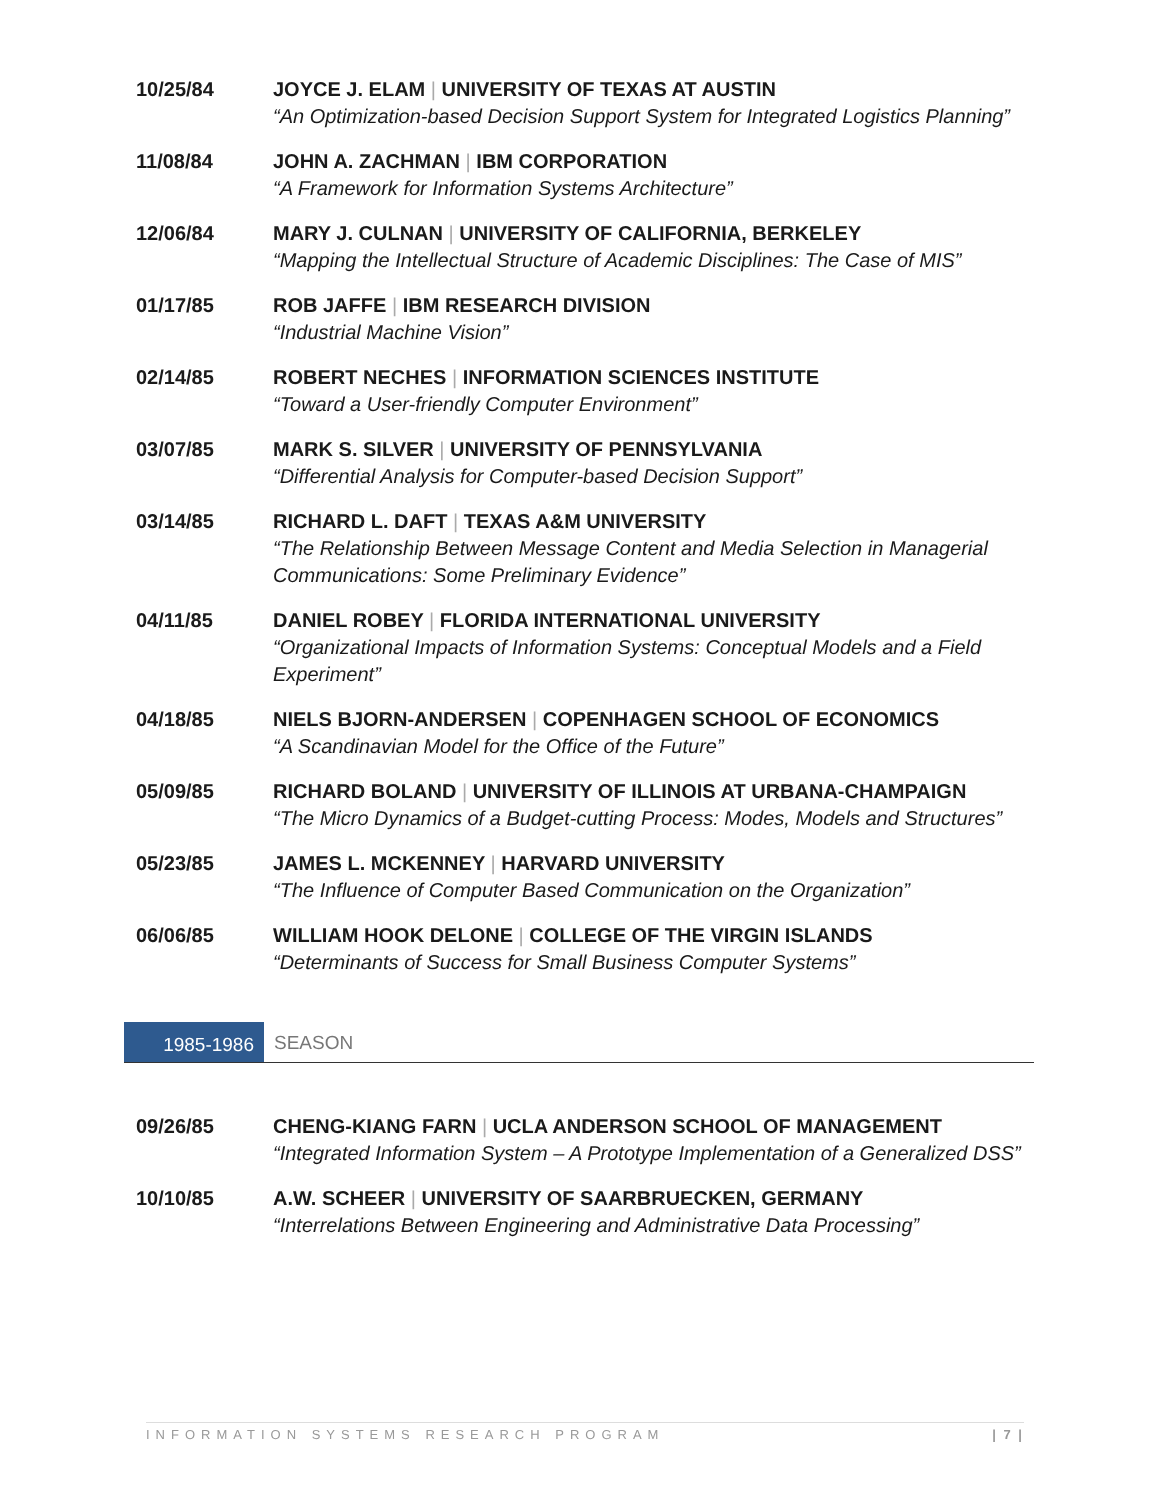10/25/84 JOYCE J. ELAM | UNIVERSITY OF TEXAS AT AUSTIN
“An Optimization-based Decision Support System for Integrated Logistics Planning”
11/08/84 JOHN A. ZACHMAN | IBM CORPORATION
“A Framework for Information Systems Architecture”
12/06/84 MARY J. CULNAN | UNIVERSITY OF CALIFORNIA, BERKELEY
“Mapping the Intellectual Structure of Academic Disciplines: The Case of MIS”
01/17/85 ROB JAFFE | IBM RESEARCH DIVISION
“Industrial Machine Vision”
02/14/85 ROBERT NECHES | INFORMATION SCIENCES INSTITUTE
“Toward a User-friendly Computer Environment”
03/07/85 MARK S. SILVER | UNIVERSITY OF PENNSYLVANIA
“Differential Analysis for Computer-based Decision Support”
03/14/85 RICHARD L. DAFT | TEXAS A&M UNIVERSITY
“The Relationship Between Message Content and Media Selection in Managerial Communications: Some Preliminary Evidence”
04/11/85 DANIEL ROBEY | FLORIDA INTERNATIONAL UNIVERSITY
“Organizational Impacts of Information Systems: Conceptual Models and a Field Experiment”
04/18/85 NIELS BJORN-ANDERSEN | COPENHAGEN SCHOOL OF ECONOMICS
“A Scandinavian Model for the Office of the Future”
05/09/85 RICHARD BOLAND | UNIVERSITY OF ILLINOIS AT URBANA-CHAMPAIGN
“The Micro Dynamics of a Budget-cutting Process: Modes, Models and Structures”
05/23/85 JAMES L. MCKENNEY | HARVARD UNIVERSITY
“The Influence of Computer Based Communication on the Organization”
06/06/85 WILLIAM HOOK DELONE | COLLEGE OF THE VIRGIN ISLANDS
“Determinants of Success for Small Business Computer Systems”
1985-1986 SEASON
09/26/85 CHENG-KIANG FARN | UCLA ANDERSON SCHOOL OF MANAGEMENT
“Integrated Information System – A Prototype Implementation of a Generalized DSS”
10/10/85 A.W. SCHEER | UNIVERSITY OF SAARBRUECKEN, GERMANY
“Interrelations Between Engineering and Administrative Data Processing”
INFORMATION SYSTEMS RESEARCH PROGRAM | 7 |